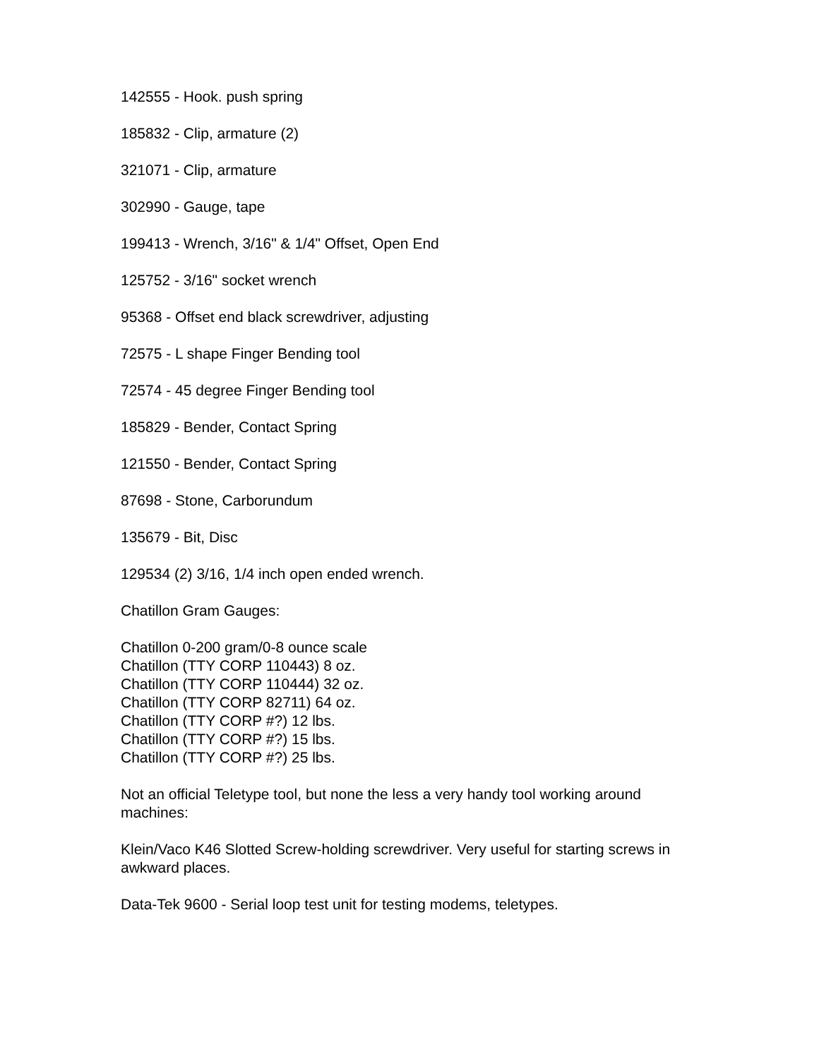142555 - Hook. push spring
185832 - Clip, armature (2)
321071 - Clip, armature
302990 - Gauge, tape
199413 - Wrench, 3/16" & 1/4" Offset, Open End
125752 - 3/16" socket wrench
95368 - Offset end black screwdriver, adjusting
72575 - L shape Finger Bending tool
72574 - 45 degree Finger Bending tool
185829 - Bender, Contact Spring
121550 - Bender, Contact Spring
87698 - Stone, Carborundum
135679 - Bit, Disc
129534 (2) 3/16, 1/4 inch open ended wrench.
Chatillon Gram Gauges:
Chatillon 0-200 gram/0-8 ounce scale
Chatillon (TTY CORP 110443) 8 oz.
Chatillon (TTY CORP 110444) 32 oz.
Chatillon (TTY CORP 82711) 64 oz.
Chatillon (TTY CORP #?) 12 lbs.
Chatillon (TTY CORP #?) 15 lbs.
Chatillon (TTY CORP #?) 25 lbs.
Not an official Teletype tool, but none the less a very handy tool working around machines:
Klein/Vaco K46 Slotted Screw-holding screwdriver. Very useful for starting screws in awkward places.
Data-Tek 9600 - Serial loop test unit for testing modems, teletypes.